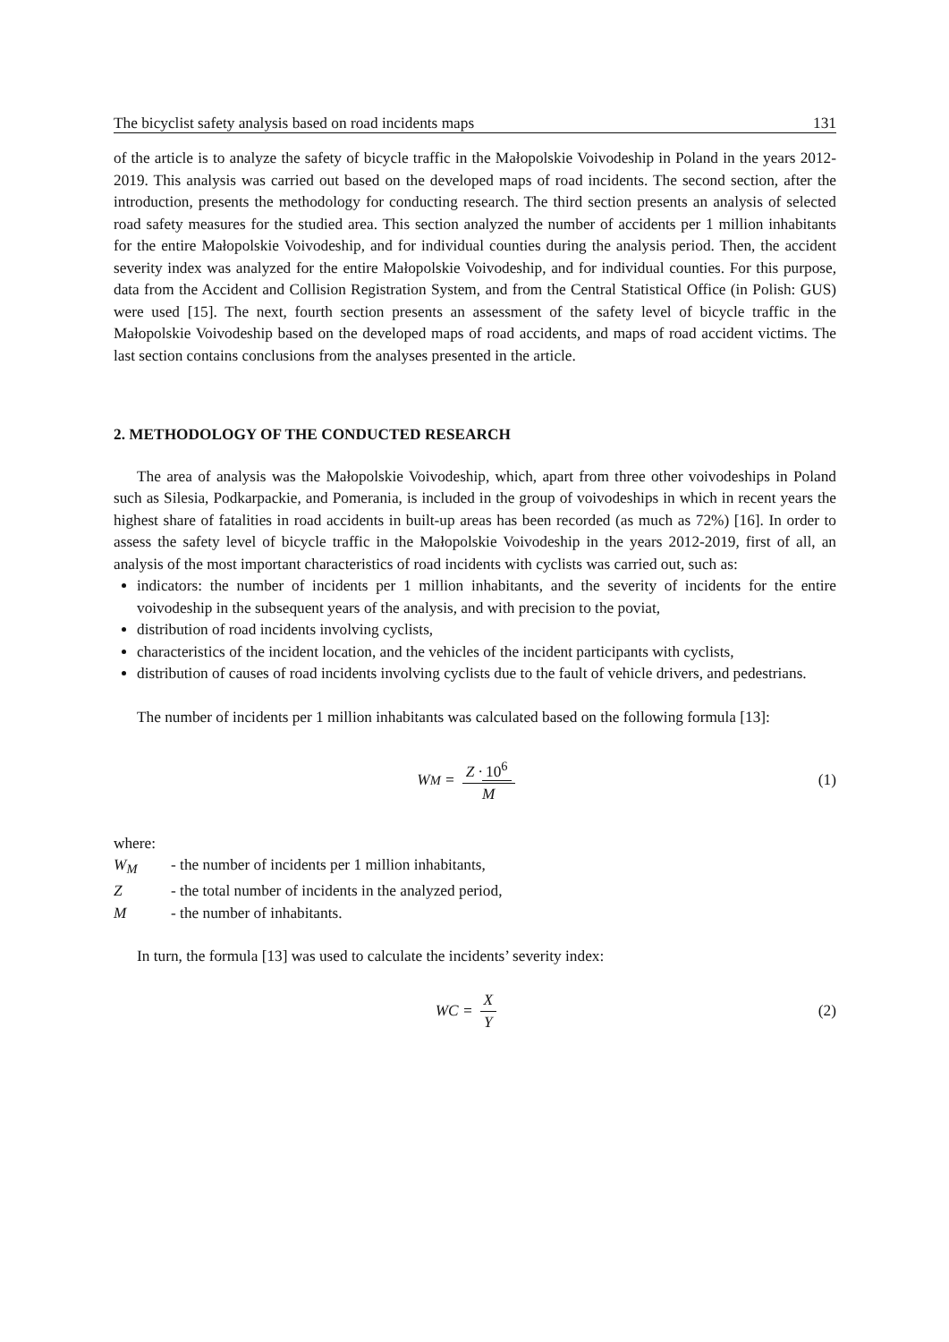The bicyclist safety analysis based on road incidents maps 131
of the article is to analyze the safety of bicycle traffic in the Małopolskie Voivodeship in Poland in the years 2012-2019. This analysis was carried out based on the developed maps of road incidents. The second section, after the introduction, presents the methodology for conducting research. The third section presents an analysis of selected road safety measures for the studied area. This section analyzed the number of accidents per 1 million inhabitants for the entire Małopolskie Voivodeship, and for individual counties during the analysis period. Then, the accident severity index was analyzed for the entire Małopolskie Voivodeship, and for individual counties. For this purpose, data from the Accident and Collision Registration System, and from the Central Statistical Office (in Polish: GUS) were used [15]. The next, fourth section presents an assessment of the safety level of bicycle traffic in the Małopolskie Voivodeship based on the developed maps of road accidents, and maps of road accident victims. The last section contains conclusions from the analyses presented in the article.
2. METHODOLOGY OF THE CONDUCTED RESEARCH
The area of analysis was the Małopolskie Voivodeship, which, apart from three other voivodeships in Poland such as Silesia, Podkarpackie, and Pomerania, is included in the group of voivodeships in which in recent years the highest share of fatalities in road accidents in built-up areas has been recorded (as much as 72%) [16]. In order to assess the safety level of bicycle traffic in the Małopolskie Voivodeship in the years 2012-2019, first of all, an analysis of the most important characteristics of road incidents with cyclists was carried out, such as:
indicators: the number of incidents per 1 million inhabitants, and the severity of incidents for the entire voivodeship in the subsequent years of the analysis, and with precision to the poviat,
distribution of road incidents involving cyclists,
characteristics of the incident location, and the vehicles of the incident participants with cyclists,
distribution of causes of road incidents involving cyclists due to the fault of vehicle drivers, and pedestrians.
The number of incidents per 1 million inhabitants was calculated based on the following formula [13]:
W<sub>M</sub> = Z · 10<sup>6</sup> M (1)
where:
W<sub>M</sub> - the number of incidents per 1 million inhabitants,
Z - the total number of incidents in the analyzed period,
M - the number of inhabitants.
In turn, the formula [13] was used to calculate the incidents’ severity index:
WC = X Y (2)